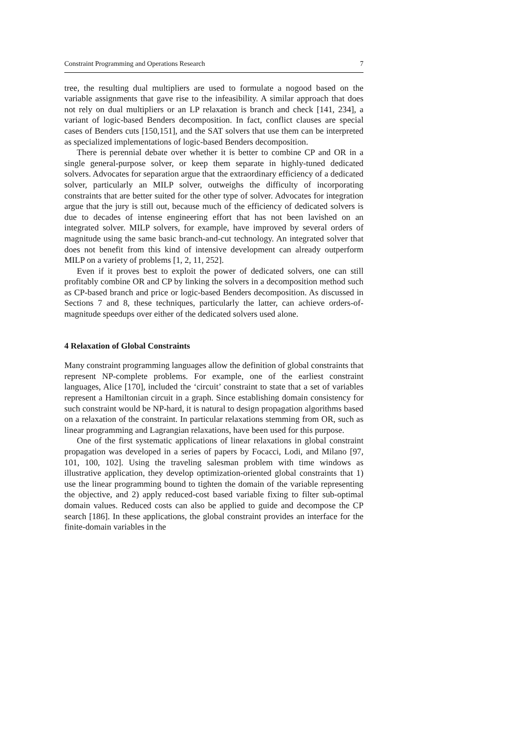Constraint Programming and Operations Research 7
tree, the resulting dual multipliers are used to formulate a nogood based on the variable assignments that gave rise to the infeasibility. A similar approach that does not rely on dual multipliers or an LP relaxation is branch and check [141, 234], a variant of logic-based Benders decomposition. In fact, conflict clauses are special cases of Benders cuts [150,151], and the SAT solvers that use them can be interpreted as specialized implementations of logic-based Benders decomposition.
There is perennial debate over whether it is better to combine CP and OR in a single general-purpose solver, or keep them separate in highly-tuned dedicated solvers. Advocates for separation argue that the extraordinary efficiency of a dedicated solver, particularly an MILP solver, outweighs the difficulty of incorporating constraints that are better suited for the other type of solver. Advocates for integration argue that the jury is still out, because much of the efficiency of dedicated solvers is due to decades of intense engineering effort that has not been lavished on an integrated solver. MILP solvers, for example, have improved by several orders of magnitude using the same basic branch-and-cut technology. An integrated solver that does not benefit from this kind of intensive development can already outperform MILP on a variety of problems [1, 2, 11, 252].
Even if it proves best to exploit the power of dedicated solvers, one can still profitably combine OR and CP by linking the solvers in a decomposition method such as CP-based branch and price or logic-based Benders decomposition. As discussed in Sections 7 and 8, these techniques, particularly the latter, can achieve orders-of-magnitude speedups over either of the dedicated solvers used alone.
4 Relaxation of Global Constraints
Many constraint programming languages allow the definition of global constraints that represent NP-complete problems. For example, one of the earliest constraint languages, Alice [170], included the ‘circuit’ constraint to state that a set of variables represent a Hamiltonian circuit in a graph. Since establishing domain consistency for such constraint would be NP-hard, it is natural to design propagation algorithms based on a relaxation of the constraint. In particular relaxations stemming from OR, such as linear programming and Lagrangian relaxations, have been used for this purpose.
One of the first systematic applications of linear relaxations in global constraint propagation was developed in a series of papers by Focacci, Lodi, and Milano [97, 101, 100, 102]. Using the traveling salesman problem with time windows as illustrative application, they develop optimization-oriented global constraints that 1) use the linear programming bound to tighten the domain of the variable representing the objective, and 2) apply reduced-cost based variable fixing to filter sub-optimal domain values. Reduced costs can also be applied to guide and decompose the CP search [186]. In these applications, the global constraint provides an interface for the finite-domain variables in the